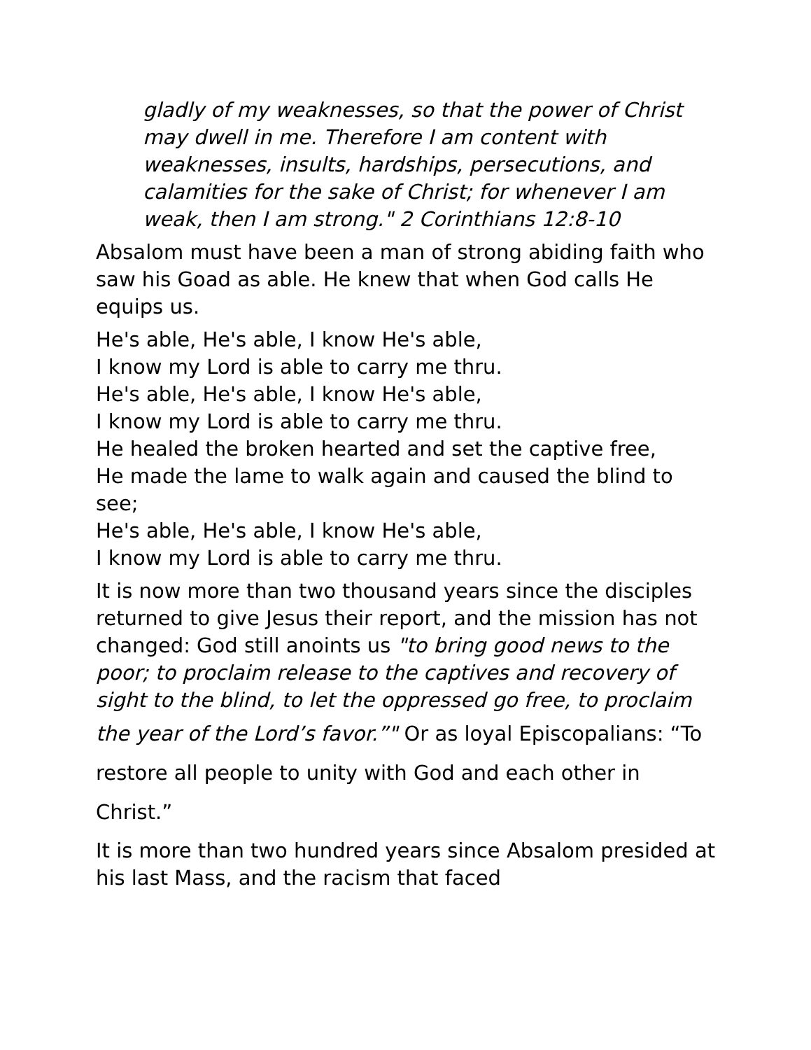gladly of my weaknesses, so that the power of Christ may dwell in me. Therefore I am content with weaknesses, insults, hardships, persecutions, and calamities for the sake of Christ; for whenever I am weak, then I am strong." 2 Corinthians 12:8-10
Absalom must have been a man of strong abiding faith who saw his Goad as able. He knew that when God calls He equips us.
He's able, He's able, I know He's able,
I know my Lord is able to carry me thru.
He's able, He's able, I know He's able,
I know my Lord is able to carry me thru.
He healed the broken hearted and set the captive free,
He made the lame to walk again and caused the blind to see;
He's able, He's able, I know He's able,
I know my Lord is able to carry me thru.
It is now more than two thousand years since the disciples returned to give Jesus their report, and the mission has not changed: God still anoints us "to bring good news to the poor; to proclaim release to the captives and recovery of sight to the blind, to let the oppressed go free, to proclaim the year of the Lord’s favor.”" Or as loyal Episcopalians: “To restore all people to unity with God and each other in Christ.”
It is more than two hundred years since Absalom presided at his last Mass, and the racism that faced